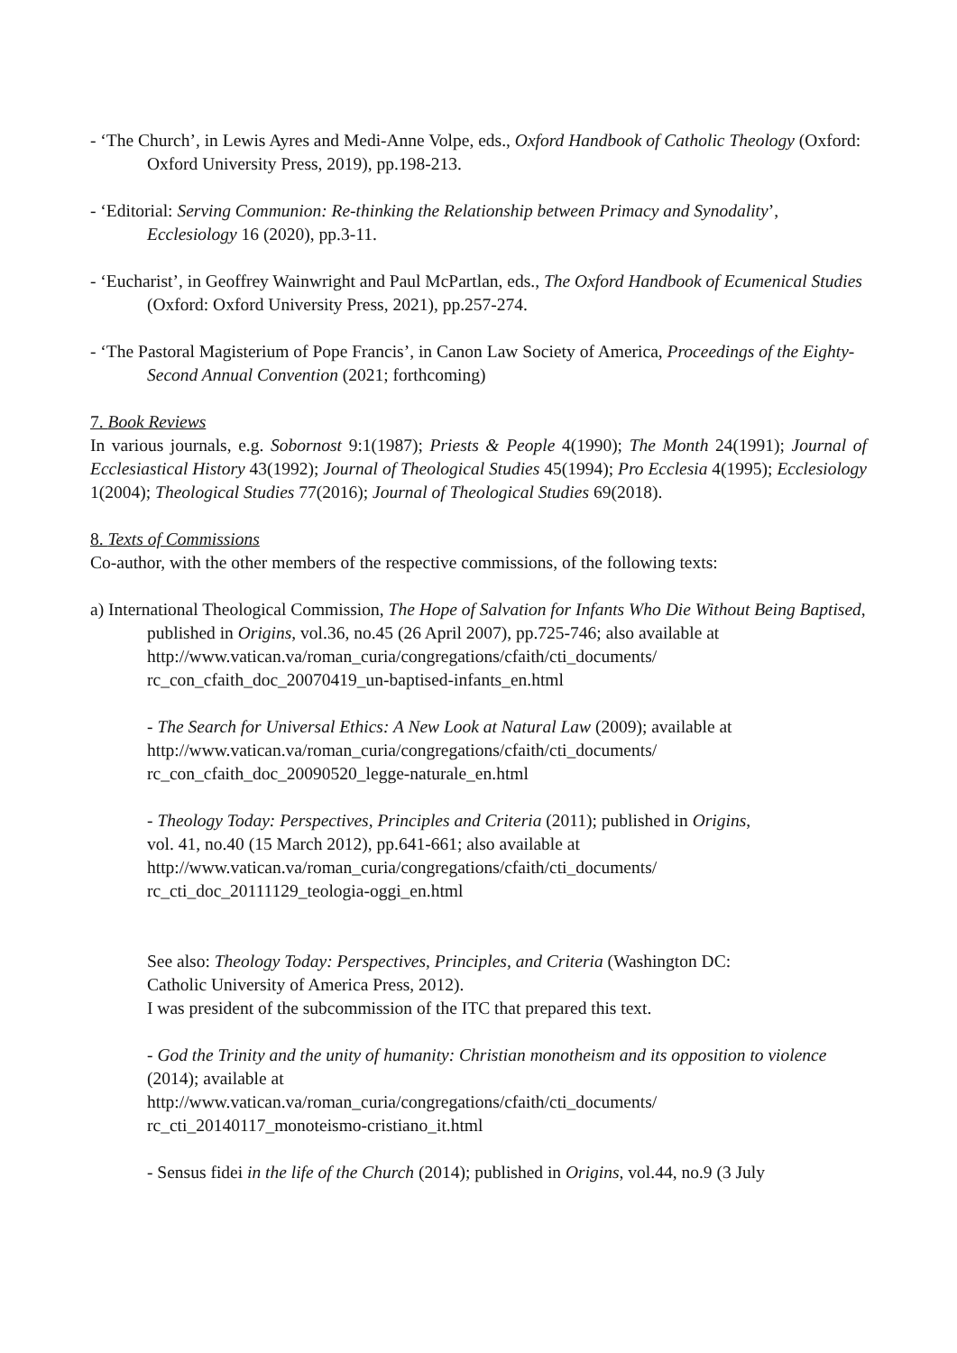- ‘The Church’, in Lewis Ayres and Medi-Anne Volpe, eds., Oxford Handbook of Catholic Theology (Oxford: Oxford University Press, 2019), pp.198-213.
- ‘Editorial: Serving Communion: Re-thinking the Relationship between Primacy and Synodality’, Ecclesiology 16 (2020), pp.3-11.
- ‘Eucharist’, in Geoffrey Wainwright and Paul McPartlan, eds., The Oxford Handbook of Ecumenical Studies (Oxford: Oxford University Press, 2021), pp.257-274.
- ‘The Pastoral Magisterium of Pope Francis’, in Canon Law Society of America, Proceedings of the Eighty-Second Annual Convention (2021; forthcoming)
7. Book Reviews
In various journals, e.g. Sobornost 9:1(1987); Priests & People 4(1990); The Month 24(1991); Journal of Ecclesiastical History 43(1992); Journal of Theological Studies 45(1994); Pro Ecclesia 4(1995); Ecclesiology 1(2004); Theological Studies 77(2016); Journal of Theological Studies 69(2018).
8. Texts of Commissions
Co-author, with the other members of the respective commissions, of the following texts:
a) International Theological Commission, The Hope of Salvation for Infants Who Die Without Being Baptised, published in Origins, vol.36, no.45 (26 April 2007), pp.725-746; also available at http://www.vatican.va/roman_curia/congregations/cfaith/cti_documents/ rc_con_cfaith_doc_20070419_un-baptised-infants_en.html
- The Search for Universal Ethics: A New Look at Natural Law (2009); available at
http://www.vatican.va/roman_curia/congregations/cfaith/cti_documents/
rc_con_cfaith_doc_20090520_legge-naturale_en.html
- Theology Today: Perspectives, Principles and Criteria (2011); published in Origins,
vol. 41, no.40 (15 March 2012), pp.641-661; also available at
http://www.vatican.va/roman_curia/congregations/cfaith/cti_documents/
rc_cti_doc_20111129_teologia-oggi_en.html
See also: Theology Today: Perspectives, Principles, and Criteria (Washington DC:
Catholic University of America Press, 2012).
I was president of the subcommission of the ITC that prepared this text.
- God the Trinity and the unity of humanity: Christian monotheism and its opposition to violence (2014); available at
http://www.vatican.va/roman_curia/congregations/cfaith/cti_documents/
rc_cti_20140117_monoteismo-cristiano_it.html
- Sensus fidei in the life of the Church (2014); published in Origins, vol.44, no.9 (3 July